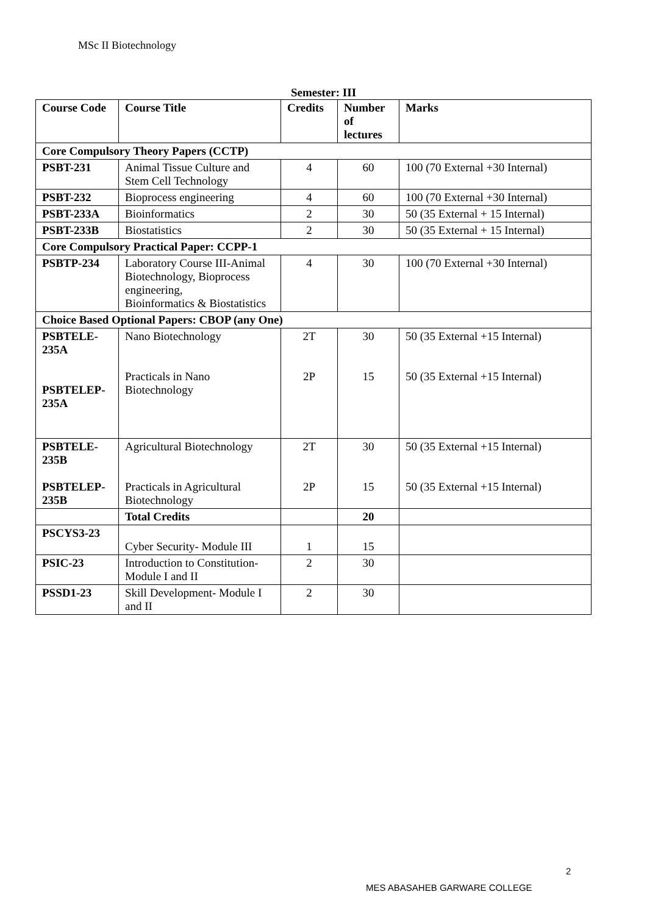MSc II Biotechnology
Semester: III
| Course Code | Course Title | Credits | Number of lectures | Marks |
| --- | --- | --- | --- | --- |
| Core Compulsory Theory Papers (CCTP) | | | | |
| PSBT-231 | Animal Tissue Culture and Stem Cell Technology | 4 | 60 | 100 (70 External +30 Internal) |
| PSBT-232 | Bioprocess engineering | 4 | 60 | 100 (70 External +30 Internal) |
| PSBT-233A | Bioinformatics | 2 | 30 | 50 (35 External + 15 Internal) |
| PSBT-233B | Biostatistics | 2 | 30 | 50 (35 External + 15 Internal) |
| Core Compulsory Practical Paper: CCPP-1 | | | | |
| PSBTP-234 | Laboratory Course III-Animal Biotechnology, Bioprocess engineering, Bioinformatics & Biostatistics | 4 | 30 | 100 (70 External +30 Internal) |
| Choice Based Optional Papers: CBOP (any One) | | | | |
| PSBTELE-235A PSBTELEP-235A | Nano Biotechnology Practicals in Nano Biotechnology | 2T 2P | 30 15 | 50 (35 External +15 Internal) 50 (35 External +15 Internal) |
| PSBTELE-235B PSBTELEP-235B | Agricultural Biotechnology Practicals in Agricultural Biotechnology | 2T 2P | 30 15 | 50 (35 External +15 Internal) 50 (35 External +15 Internal) |
| | Total Credits | | 20 | |
| PSCYS3-23 | Cyber Security- Module III | 1 | 15 | |
| PSIC-23 | Introduction to Constitution- Module I and II | 2 | 30 | |
| PSSD1-23 | Skill Development- Module I and II | 2 | 30 | |
2
MES ABASAHEB GARWARE COLLEGE